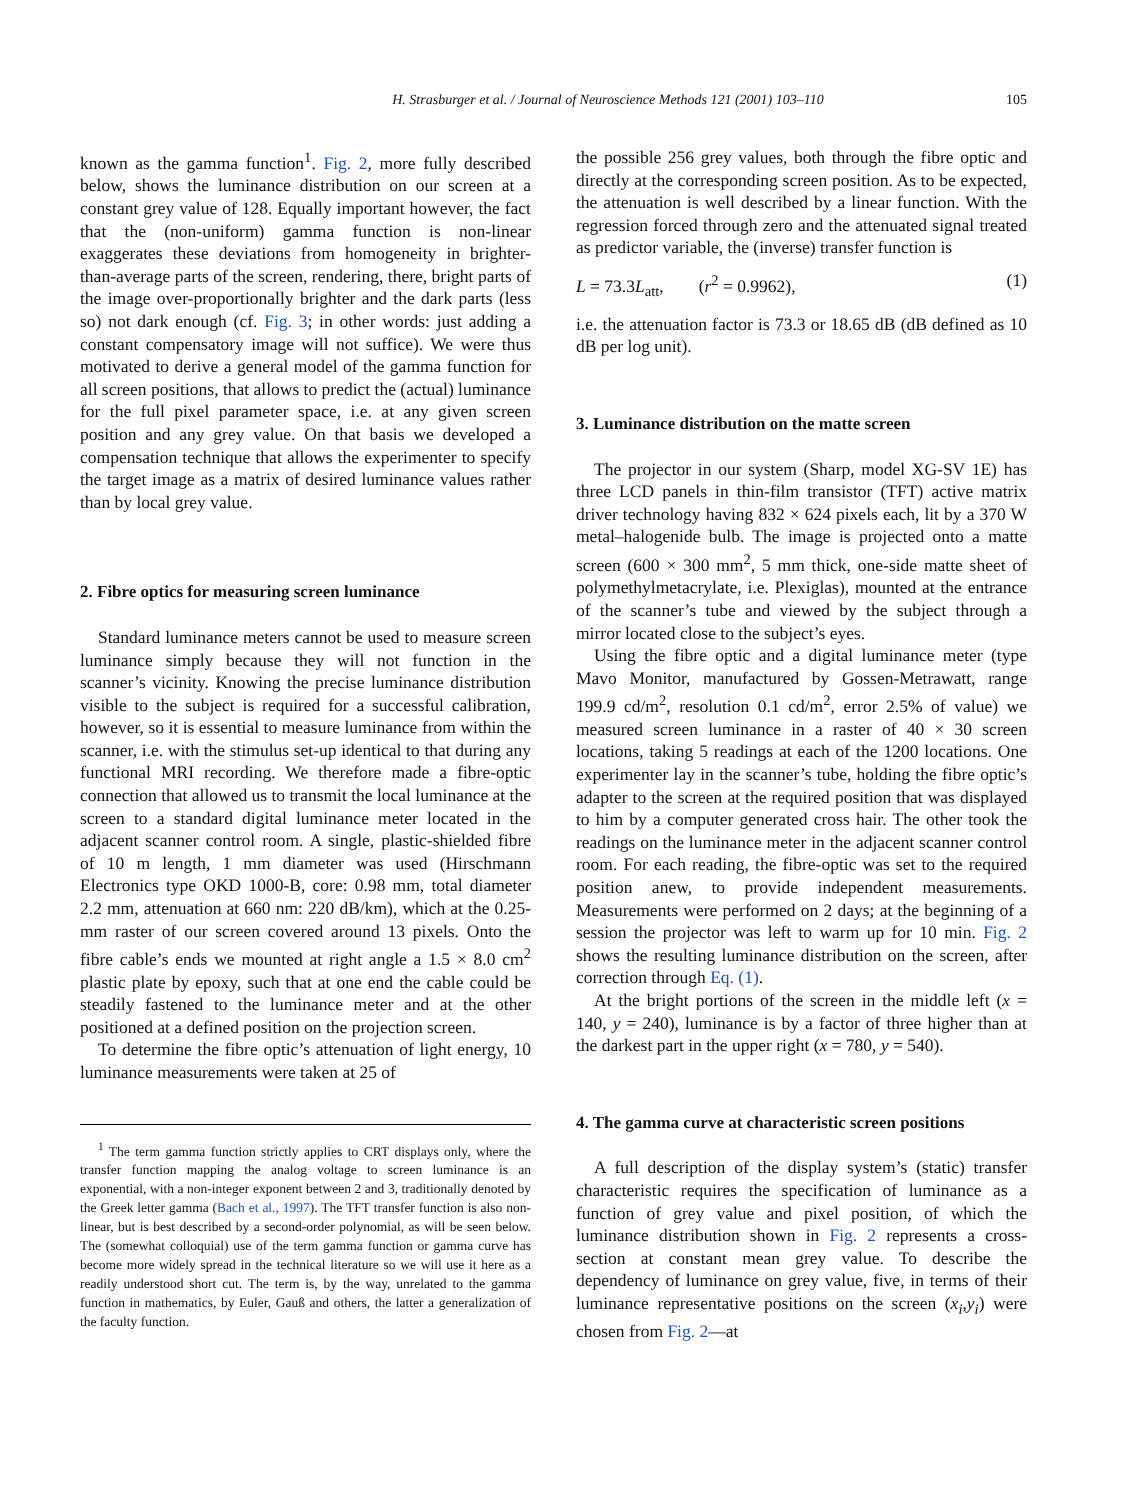H. Strasburger et al. / Journal of Neuroscience Methods 121 (2001) 103–110 105
known as the gamma function<sup>1</sup>. Fig. 2, more fully described below, shows the luminance distribution on our screen at a constant grey value of 128. Equally important however, the fact that the (non-uniform) gamma function is non-linear exaggerates these deviations from homogeneity in brighter-than-average parts of the screen, rendering, there, bright parts of the image over-proportionally brighter and the dark parts (less so) not dark enough (cf. Fig. 3; in other words: just adding a constant compensatory image will not suffice). We were thus motivated to derive a general model of the gamma function for all screen positions, that allows to predict the (actual) luminance for the full pixel parameter space, i.e. at any given screen position and any grey value. On that basis we developed a compensation technique that allows the experimenter to specify the target image as a matrix of desired luminance values rather than by local grey value.
2. Fibre optics for measuring screen luminance
Standard luminance meters cannot be used to measure screen luminance simply because they will not function in the scanner’s vicinity. Knowing the precise luminance distribution visible to the subject is required for a successful calibration, however, so it is essential to measure luminance from within the scanner, i.e. with the stimulus set-up identical to that during any functional MRI recording. We therefore made a fibre-optic connection that allowed us to transmit the local luminance at the screen to a standard digital luminance meter located in the adjacent scanner control room. A single, plastic-shielded fibre of 10 m length, 1 mm diameter was used (Hirschmann Electronics type OKD 1000-B, core: 0.98 mm, total diameter 2.2 mm, attenuation at 660 nm: 220 dB/km), which at the 0.25-mm raster of our screen covered around 13 pixels. Onto the fibre cable’s ends we mounted at right angle a 1.5 × 8.0 cm<sup>2</sup> plastic plate by epoxy, such that at one end the cable could be steadily fastened to the luminance meter and at the other positioned at a defined position on the projection screen.
To determine the fibre optic’s attenuation of light energy, 10 luminance measurements were taken at 25 of
<sup>1</sup> The term gamma function strictly applies to CRT displays only, where the transfer function mapping the analog voltage to screen luminance is an exponential, with a non-integer exponent between 2 and 3, traditionally denoted by the Greek letter gamma (Bach et al., 1997). The TFT transfer function is also non-linear, but is best described by a second-order polynomial, as will be seen below. The (somewhat colloquial) use of the term gamma function or gamma curve has become more widely spread in the technical literature so we will use it here as a readily understood short cut. The term is, by the way, unrelated to the gamma function in mathematics, by Euler, Gauß and others, the latter a generalization of the faculty function.
the possible 256 grey values, both through the fibre optic and directly at the corresponding screen position. As to be expected, the attenuation is well described by a linear function. With the regression forced through zero and the attenuated signal treated as predictor variable, the (inverse) transfer function is
L = 73.3L<sub>att</sub>, (r<sup>2</sup> = 0.9962), (1)
i.e. the attenuation factor is 73.3 or 18.65 dB (dB defined as 10 dB per log unit).
3. Luminance distribution on the matte screen
The projector in our system (Sharp, model XG-SV 1E) has three LCD panels in thin-film transistor (TFT) active matrix driver technology having 832 × 624 pixels each, lit by a 370 W metal–halogenide bulb. The image is projected onto a matte screen (600 × 300 mm<sup>2</sup>, 5 mm thick, one-side matte sheet of polymethylmetacrylate, i.e. Plexiglas), mounted at the entrance of the scanner’s tube and viewed by the subject through a mirror located close to the subject’s eyes.
Using the fibre optic and a digital luminance meter (type Mavo Monitor, manufactured by Gossen-Metrawatt, range 199.9 cd/m<sup>2</sup>, resolution 0.1 cd/m<sup>2</sup>, error 2.5% of value) we measured screen luminance in a raster of 40 × 30 screen locations, taking 5 readings at each of the 1200 locations. One experimenter lay in the scanner’s tube, holding the fibre optic’s adapter to the screen at the required position that was displayed to him by a computer generated cross hair. The other took the readings on the luminance meter in the adjacent scanner control room. For each reading, the fibre-optic was set to the required position anew, to provide independent measurements. Measurements were performed on 2 days; at the beginning of a session the projector was left to warm up for 10 min. Fig. 2 shows the resulting luminance distribution on the screen, after correction through Eq. (1).
At the bright portions of the screen in the middle left (x = 140, y = 240), luminance is by a factor of three higher than at the darkest part in the upper right (x = 780, y = 540).
4. The gamma curve at characteristic screen positions
A full description of the display system’s (static) transfer characteristic requires the specification of luminance as a function of grey value and pixel position, of which the luminance distribution shown in Fig. 2 represents a cross-section at constant mean grey value. To describe the dependency of luminance on grey value, five, in terms of their luminance representative positions on the screen (x<sub>i</sub>,y<sub>i</sub>) were chosen from Fig. 2—at